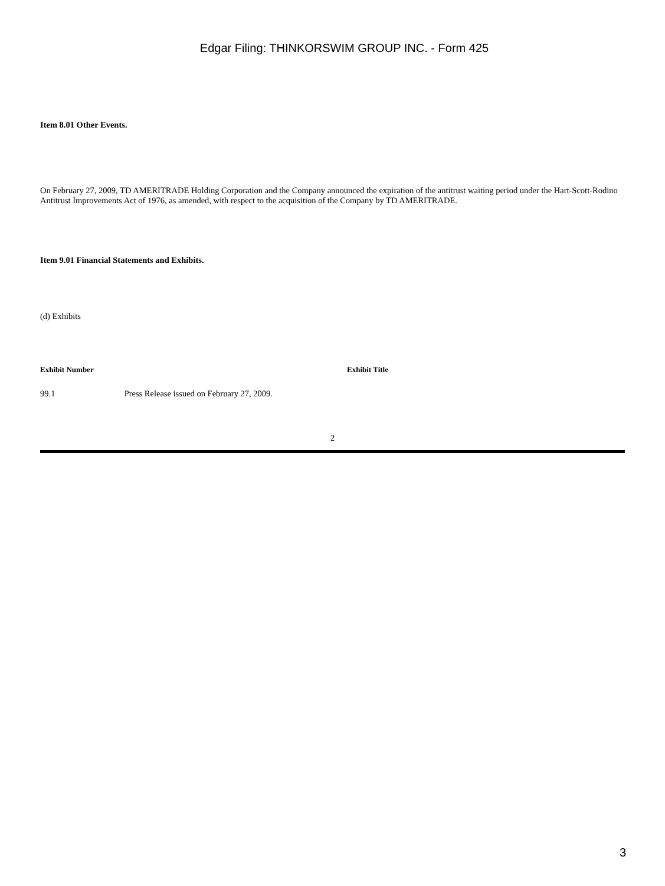Edgar Filing: THINKORSWIM GROUP INC. - Form 425
Item 8.01 Other Events.
On February 27, 2009, TD AMERITRADE Holding Corporation and the Company announced the expiration of the antitrust waiting period under the Hart-Scott-Rodino Antitrust Improvements Act of 1976, as amended, with respect to the acquisition of the Company by TD AMERITRADE.
Item 9.01 Financial Statements and Exhibits.
(d) Exhibits
| Exhibit Number | Exhibit Title |
| --- | --- |
| 99.1 Press Release issued on February 27, 2009. | |
2
3